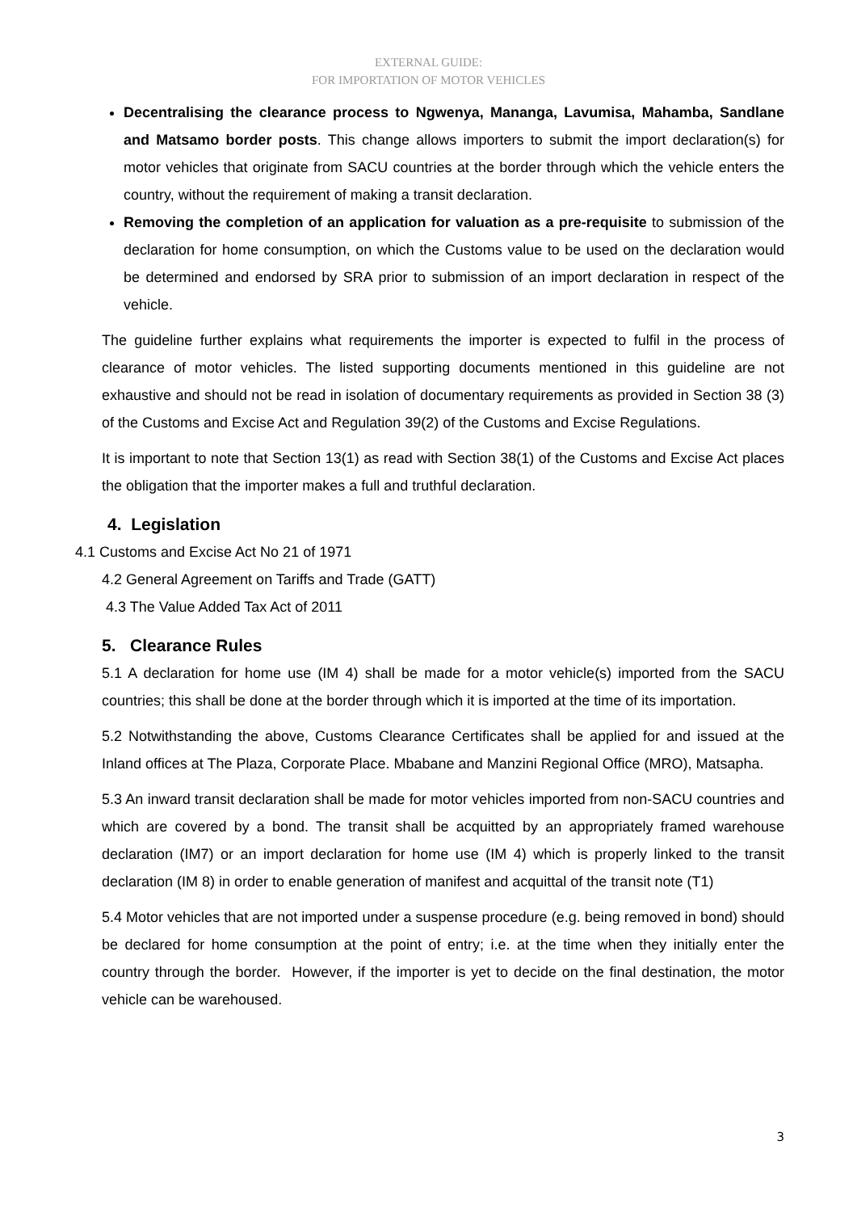EXTERNAL GUIDE:
FOR IMPORTATION OF MOTOR VEHICLES
Decentralising the clearance process to Ngwenya, Mananga, Lavumisa, Mahamba, Sandlane and Matsamo border posts. This change allows importers to submit the import declaration(s) for motor vehicles that originate from SACU countries at the border through which the vehicle enters the country, without the requirement of making a transit declaration.
Removing the completion of an application for valuation as a pre-requisite to submission of the declaration for home consumption, on which the Customs value to be used on the declaration would be determined and endorsed by SRA prior to submission of an import declaration in respect of the vehicle.
The guideline further explains what requirements the importer is expected to fulfil in the process of clearance of motor vehicles. The listed supporting documents mentioned in this guideline are not exhaustive and should not be read in isolation of documentary requirements as provided in Section 38 (3) of the Customs and Excise Act and Regulation 39(2) of the Customs and Excise Regulations.
It is important to note that Section 13(1) as read with Section 38(1) of the Customs and Excise Act places the obligation that the importer makes a full and truthful declaration.
4. Legislation
4.1 Customs and Excise Act No 21 of 1971
4.2 General Agreement on Tariffs and Trade (GATT)
4.3 The Value Added Tax Act of 2011
5. Clearance Rules
5.1 A declaration for home use (IM 4) shall be made for a motor vehicle(s) imported from the SACU countries; this shall be done at the border through which it is imported at the time of its importation.
5.2 Notwithstanding the above, Customs Clearance Certificates shall be applied for and issued at the Inland offices at The Plaza, Corporate Place. Mbabane and Manzini Regional Office (MRO), Matsapha.
5.3 An inward transit declaration shall be made for motor vehicles imported from non-SACU countries and which are covered by a bond. The transit shall be acquitted by an appropriately framed warehouse declaration (IM7) or an import declaration for home use (IM 4) which is properly linked to the transit declaration (IM 8) in order to enable generation of manifest and acquittal of the transit note (T1)
5.4 Motor vehicles that are not imported under a suspense procedure (e.g. being removed in bond) should be declared for home consumption at the point of entry; i.e. at the time when they initially enter the country through the border. However, if the importer is yet to decide on the final destination, the motor vehicle can be warehoused.
3